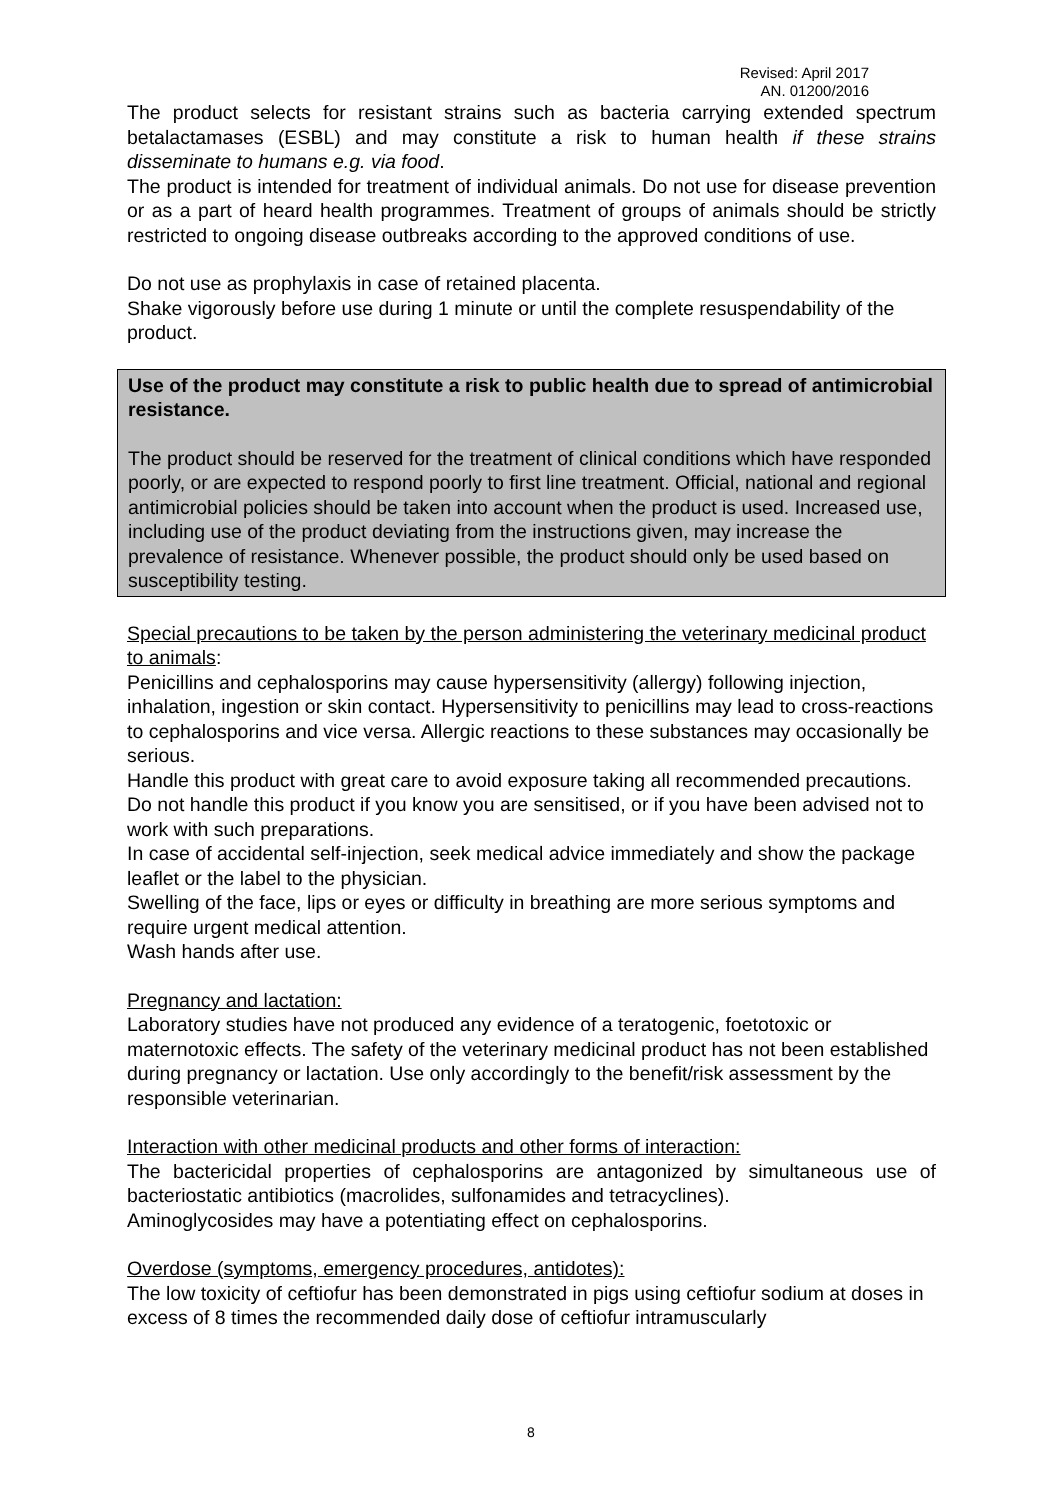Revised: April 2017
AN. 01200/2016
The product selects for resistant strains such as bacteria carrying extended spectrum betalactamases (ESBL) and may constitute a risk to human health if these strains disseminate to humans e.g. via food.
The product is intended for treatment of individual animals. Do not use for disease prevention or as a part of heard health programmes. Treatment of groups of animals should be strictly restricted to ongoing disease outbreaks according to the approved conditions of use.
Do not use as prophylaxis in case of retained placenta.
Shake vigorously before use during 1 minute or until the complete resuspendability of the product.
Use of the product may constitute a risk to public health due to spread of antimicrobial resistance.
The product should be reserved for the treatment of clinical conditions which have responded poorly, or are expected to respond poorly to first line treatment. Official, national and regional antimicrobial policies should be taken into account when the product is used. Increased use, including use of the product deviating from the instructions given, may increase the prevalence of resistance. Whenever possible, the product should only be used based on susceptibility testing.
Special precautions to be taken by the person administering the veterinary medicinal product to animals:
Penicillins and cephalosporins may cause hypersensitivity (allergy) following injection, inhalation, ingestion or skin contact. Hypersensitivity to penicillins may lead to cross-reactions to cephalosporins and vice versa. Allergic reactions to these substances may occasionally be serious.
Handle this product with great care to avoid exposure taking all recommended precautions.
Do not handle this product if you know you are sensitised, or if you have been advised not to work with such preparations.
In case of accidental self-injection, seek medical advice immediately and show the package leaflet or the label to the physician.
Swelling of the face, lips or eyes or difficulty in breathing are more serious symptoms and require urgent medical attention.
Wash hands after use.
Pregnancy and lactation:
Laboratory studies have not produced any evidence of a teratogenic, foetotoxic or maternotoxic effects. The safety of the veterinary medicinal product has not been established during pregnancy or lactation. Use only accordingly to the benefit/risk assessment by the responsible veterinarian.
Interaction with other medicinal products and other forms of interaction:
The bactericidal properties of cephalosporins are antagonized by simultaneous use of bacteriostatic antibiotics (macrolides, sulfonamides and tetracyclines).
Aminoglycosides may have a potentiating effect on cephalosporins.
Overdose (symptoms, emergency procedures, antidotes):
The low toxicity of ceftiofur has been demonstrated in pigs using ceftiofur sodium at doses in excess of 8 times the recommended daily dose of ceftiofur intramuscularly
8